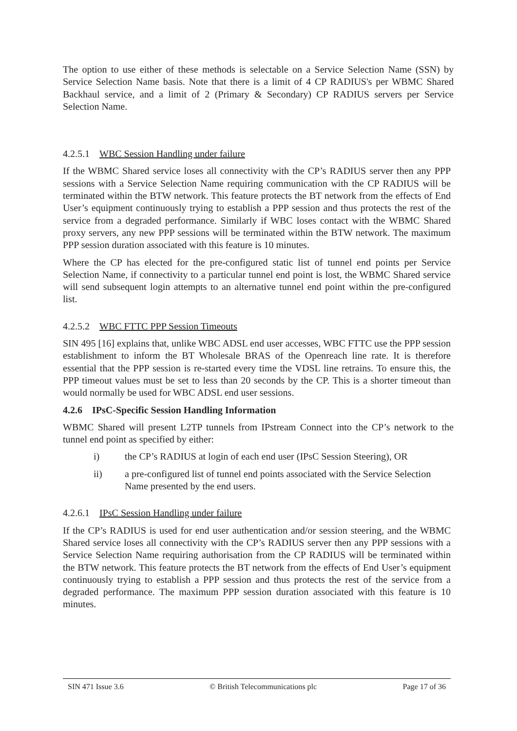The option to use either of these methods is selectable on a Service Selection Name (SSN) by Service Selection Name basis. Note that there is a limit of 4 CP RADIUS's per WBMC Shared Backhaul service, and a limit of 2 (Primary & Secondary) CP RADIUS servers per Service Selection Name.
4.2.5.1 WBC Session Handling under failure
If the WBMC Shared service loses all connectivity with the CP’s RADIUS server then any PPP sessions with a Service Selection Name requiring communication with the CP RADIUS will be terminated within the BTW network. This feature protects the BT network from the effects of End User’s equipment continuously trying to establish a PPP session and thus protects the rest of the service from a degraded performance. Similarly if WBC loses contact with the WBMC Shared proxy servers, any new PPP sessions will be terminated within the BTW network. The maximum PPP session duration associated with this feature is 10 minutes.
Where the CP has elected for the pre-configured static list of tunnel end points per Service Selection Name, if connectivity to a particular tunnel end point is lost, the WBMC Shared service will send subsequent login attempts to an alternative tunnel end point within the pre-configured list.
4.2.5.2 WBC FTTC PPP Session Timeouts
SIN 495 [16] explains that, unlike WBC ADSL end user accesses, WBC FTTC use the PPP session establishment to inform the BT Wholesale BRAS of the Openreach line rate. It is therefore essential that the PPP session is re-started every time the VDSL line retrains. To ensure this, the PPP timeout values must be set to less than 20 seconds by the CP. This is a shorter timeout than would normally be used for WBC ADSL end user sessions.
4.2.6 IPsC-Specific Session Handling Information
WBMC Shared will present L2TP tunnels from IPstream Connect into the CP’s network to the tunnel end point as specified by either:
i) the CP’s RADIUS at login of each end user (IPsC Session Steering), OR
ii) a pre-configured list of tunnel end points associated with the Service Selection Name presented by the end users.
4.2.6.1 IPsC Session Handling under failure
If the CP’s RADIUS is used for end user authentication and/or session steering, and the WBMC Shared service loses all connectivity with the CP’s RADIUS server then any PPP sessions with a Service Selection Name requiring authorisation from the CP RADIUS will be terminated within the BTW network. This feature protects the BT network from the effects of End User’s equipment continuously trying to establish a PPP session and thus protects the rest of the service from a degraded performance. The maximum PPP session duration associated with this feature is 10 minutes.
SIN 471 Issue 3.6 © British Telecommunications plc Page 17 of 36